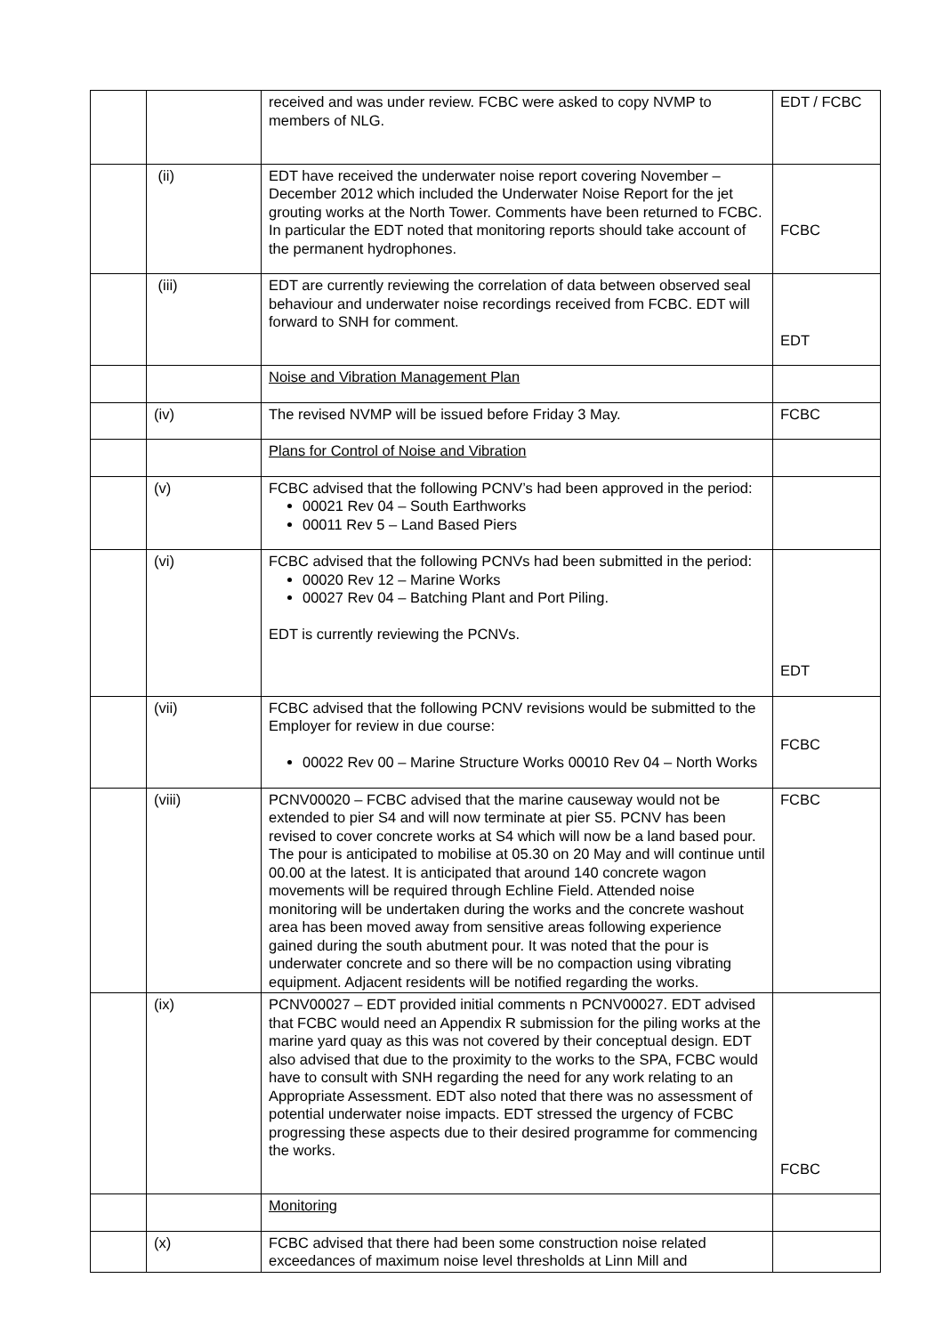| | | received and was under review. FCBC were asked to copy NVMP to members of NLG. | EDT / FCBC |
| | (ii) | EDT have received the underwater noise report covering November – December 2012 which included the Underwater Noise Report for the jet grouting works at the North Tower. Comments have been returned to FCBC. In particular the EDT noted that monitoring reports should take account of the permanent hydrophones. | FCBC |
| | (iii) | EDT are currently reviewing the correlation of data between observed seal behaviour and underwater noise recordings received from FCBC. EDT will forward to SNH for comment. | EDT |
| | | Noise and Vibration Management Plan | |
| | (iv) | The revised NVMP will be issued before Friday 3 May. | FCBC |
| | | Plans for Control of Noise and Vibration | |
| | (v) | FCBC advised that the following PCNV’s had been approved in the period: 00021 Rev 04 – South Earthworks 00011 Rev 5 – Land Based Piers | |
| | (vi) | FCBC advised that the following PCNVs had been submitted in the period: 00020 Rev 12 – Marine Works 00027 Rev 04 – Batching Plant and Port Piling. EDT is currently reviewing the PCNVs. | EDT |
| | (vii) | FCBC advised that the following PCNV revisions would be submitted to the Employer for review in due course: 00022 Rev 00 – Marine Structure Works 00010 Rev 04 – North Works | FCBC |
| | (viii) | PCNV00020 – FCBC advised that the marine causeway would not be extended to pier S4 and will now terminate at pier S5. PCNV has been revised to cover concrete works at S4 which will now be a land based pour. The pour is anticipated to mobilise at 05.30 on 20 May and will continue until 00.00 at the latest. It is anticipated that around 140 concrete wagon movements will be required through Echline Field. Attended noise monitoring will be undertaken during the works and the concrete washout area has been moved away from sensitive areas following experience gained during the south abutment pour. It was noted that the pour is underwater concrete and so there will be no compaction using vibrating equipment. Adjacent residents will be notified regarding the works. | FCBC |
| | (ix) | PCNV00027 – EDT provided initial comments n PCNV00027. EDT advised that FCBC would need an Appendix R submission for the piling works at the marine yard quay as this was not covered by their conceptual design. EDT also advised that due to the proximity to the works to the SPA, FCBC would have to consult with SNH regarding the need for any work relating to an Appropriate Assessment. EDT also noted that there was no assessment of potential underwater noise impacts. EDT stressed the urgency of FCBC progressing these aspects due to their desired programme for commencing the works. | FCBC |
| | | Monitoring | |
| | (x) | FCBC advised that there had been some construction noise related exceedances of maximum noise level thresholds at Linn Mill and | |